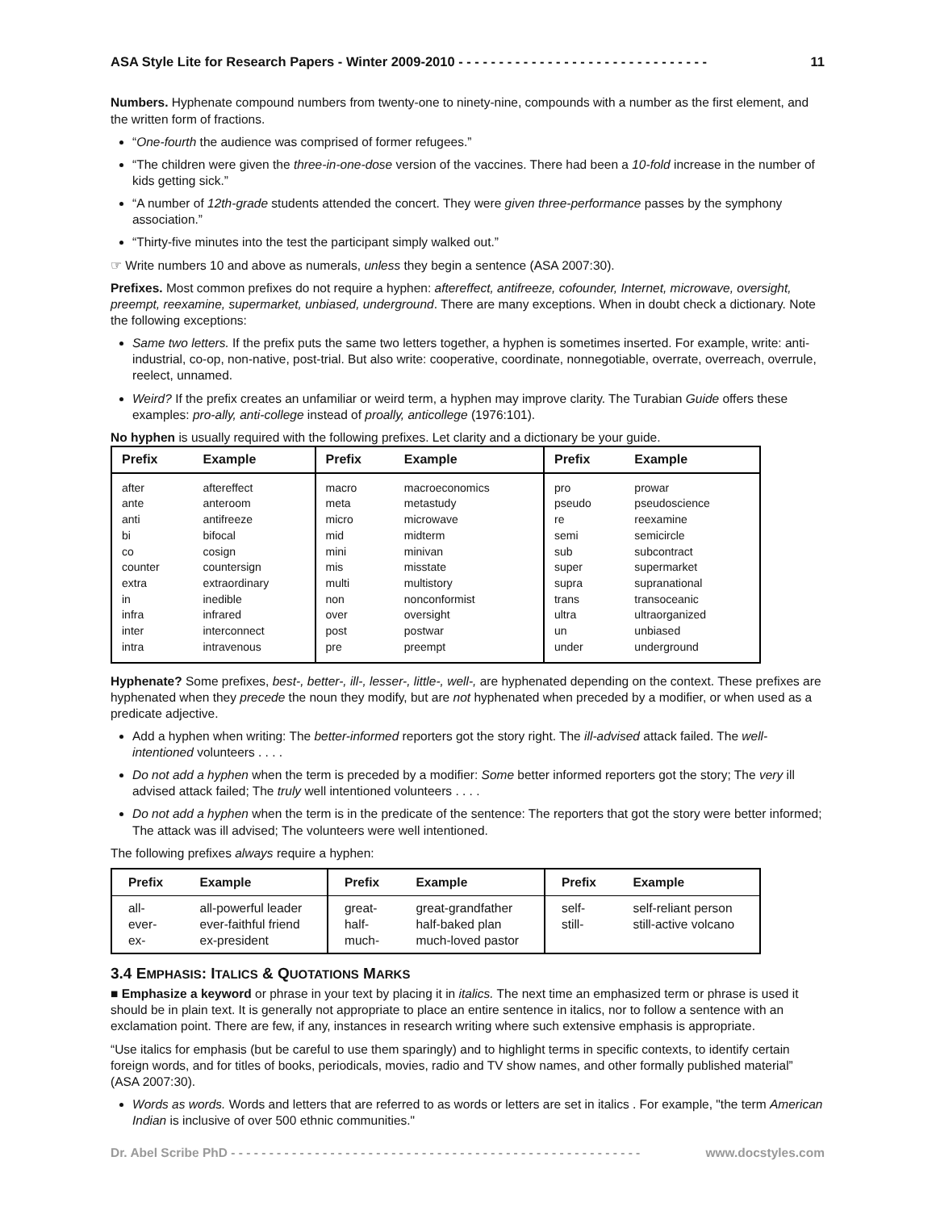ASA Style Lite for Research Papers - Winter 2009-2010 - - - - - - - - - - - - - - - - - - - - - - - - - - - - - - - 11
Numbers. Hyphenate compound numbers from twenty-one to ninety-nine, compounds with a number as the first element, and the written form of fractions.
“One-fourth the audience was comprised of former refugees.”
“The children were given the three-in-one-dose version of the vaccines. There had been a 10-fold increase in the number of kids getting sick.”
“A number of 12th-grade students attended the concert. They were given three-performance passes by the symphony association.”
“Thirty-five minutes into the test the participant simply walked out.”
☞ Write numbers 10 and above as numerals, unless they begin a sentence (ASA 2007:30).
Prefixes. Most common prefixes do not require a hyphen: aftereffect, antifreeze, cofounder, Internet, microwave, oversight, preempt, reexamine, supermarket, unbiased, underground. There are many exceptions. When in doubt check a dictionary. Note the following exceptions:
Same two letters. If the prefix puts the same two letters together, a hyphen is sometimes inserted. For example, write: anti-industrial, co-op, non-native, post-trial. But also write: cooperative, coordinate, nonnegotiable, overrate, overreach, overrule, reelect, unnamed.
Weird? If the prefix creates an unfamiliar or weird term, a hyphen may improve clarity. The Turabian Guide offers these examples: pro-ally, anti-college instead of proally, anticollege (1976:101).
No hyphen is usually required with the following prefixes. Let clarity and a dictionary be your guide.
| Prefix | Example | Prefix | Example | Prefix | Example |
| --- | --- | --- | --- | --- | --- |
| after ante anti bi co counter extra in infra inter intra | aftereffect anteroom antifreeze bifocal cosign countersign extraordinary inedible infrared interconnect intravenous | macro meta micro mid mini mis multi non over post pre | macroeconomics metastudy microwave midterm minivan misstate multistory nonconformist oversight postwar preempt | pro pseudo re semi sub super supra trans ultra un under | prowar pseudoscience reexamine semicircle subcontract supermarket supranational transoceanic ultraorganized unbiased underground |
Hyphenate? Some prefixes, best-, better-, ill-, lesser-, little-, well-, are hyphenated depending on the context. These prefixes are hyphenated when they precede the noun they modify, but are not hyphenated when preceded by a modifier, or when used as a predicate adjective.
Add a hyphen when writing: The better-informed reporters got the story right. The ill-advised attack failed. The well-intentioned volunteers . . . .
Do not add a hyphen when the term is preceded by a modifier: Some better informed reporters got the story; The very ill advised attack failed; The truly well intentioned volunteers . . . .
Do not add a hyphen when the term is in the predicate of the sentence: The reporters that got the story were better informed; The attack was ill advised; The volunteers were well intentioned.
The following prefixes always require a hyphen:
| Prefix | Example | Prefix | Example | Prefix | Example |
| --- | --- | --- | --- | --- | --- |
| all- ever- ex- | all-powerful leader ever-faithful friend ex-president | great- half- much- | great-grandfather half-baked plan much-loved pastor | self- still- | self-reliant person still-active volcano |
3.4 EMPHASIS: ITALICS & QUOTATIONS MARKS
■ Emphasize a keyword or phrase in your text by placing it in italics. The next time an emphasized term or phrase is used it should be in plain text. It is generally not appropriate to place an entire sentence in italics, nor to follow a sentence with an exclamation point. There are few, if any, instances in research writing where such extensive emphasis is appropriate.
“Use italics for emphasis (but be careful to use them sparingly) and to highlight terms in specific contexts, to identify certain foreign words, and for titles of books, periodicals, movies, radio and TV show names, and other formally published material” (ASA 2007:30).
Words as words. Words and letters that are referred to as words or letters are set in italics . For example, "the term American Indian is inclusive of over 500 ethnic communities."
Dr. Abel Scribe PhD - - - - - - - - - - - - - - - - - - - - - - - - - - - - - - - - - - - - - - - - - - - - - - - - - - - - - - www.docstyles.com